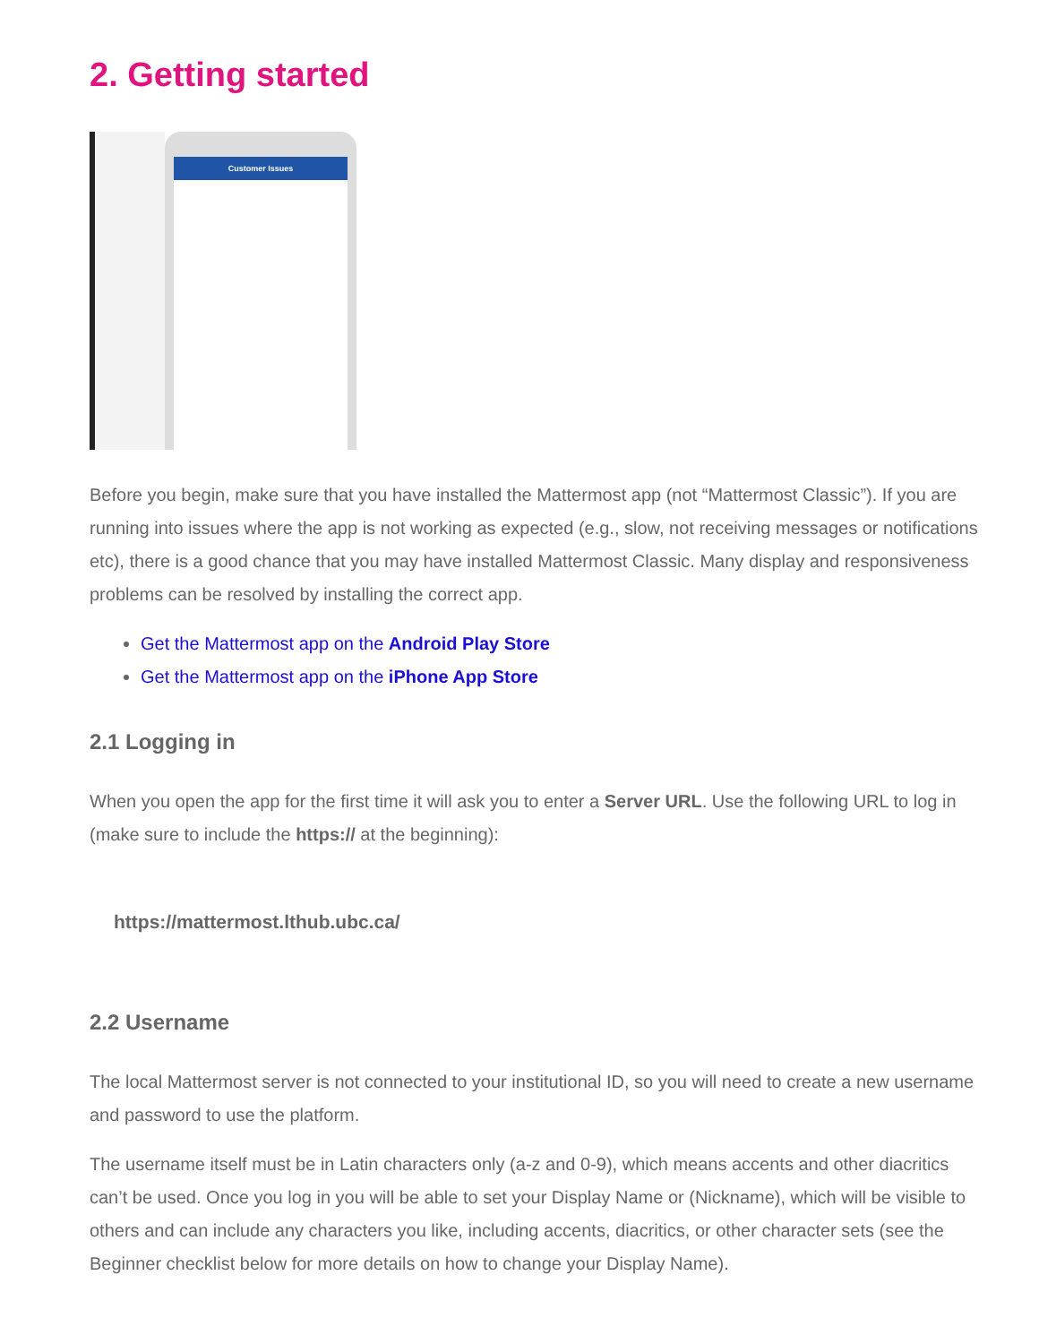2. Getting started
Customer Issues
Before you begin, make sure that you have installed the Mattermost app (not “Mattermost Classic”). If you are running into issues where the app is not working as expected (e.g., slow, not receiving messages or notifications etc), there is a good chance that you may have installed Mattermost Classic. Many display and responsiveness problems can be resolved by installing the correct app.
Get the Mattermost app on the Android Play Store
Get the Mattermost app on the iPhone App Store
2.1 Logging in
When you open the app for the first time it will ask you to enter a Server URL. Use the following URL to log in (make sure to include the https:// at the beginning):
https://mattermost.lthub.ubc.ca/
2.2 Username
The local Mattermost server is not connected to your institutional ID, so you will need to create a new username and password to use the platform.
The username itself must be in Latin characters only (a-z and 0-9), which means accents and other diacritics can’t be used. Once you log in you will be able to set your Display Name or (Nickname), which will be visible to others and can include any characters you like, including accents, diacritics, or other character sets (see the Beginner checklist below for more details on how to change your Display Name).